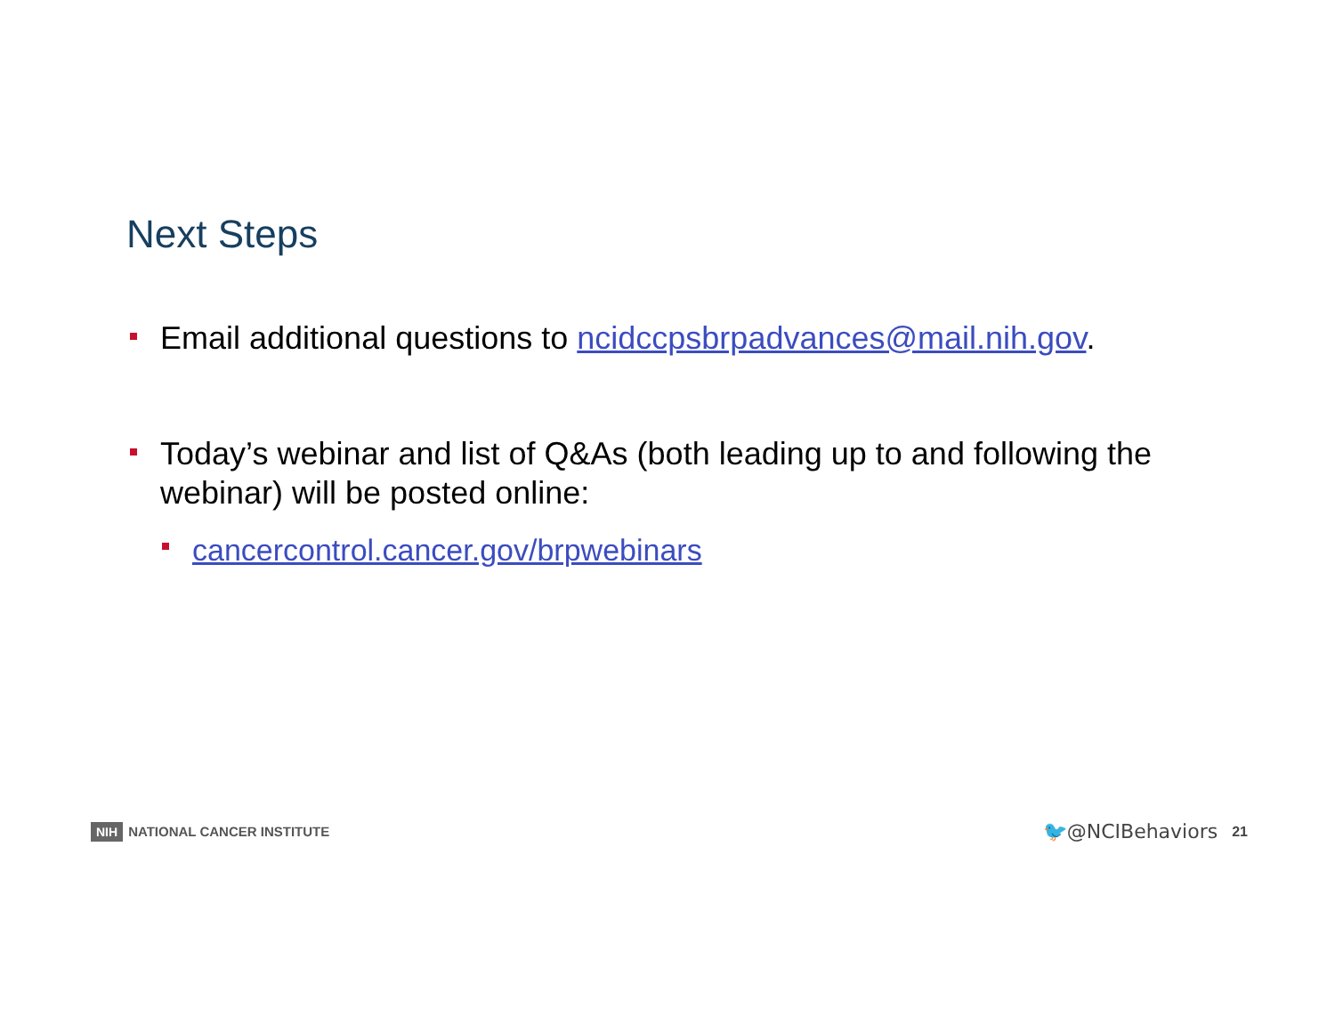Next Steps
Email additional questions to ncidccpsbrpadvances@mail.nih.gov.
Today’s webinar and list of Q&As (both leading up to and following the webinar) will be posted online:
cancercontrol.cancer.gov/brpwebinars
NIH NATIONAL CANCER INSTITUTE
🐦@NCIBehaviors 21